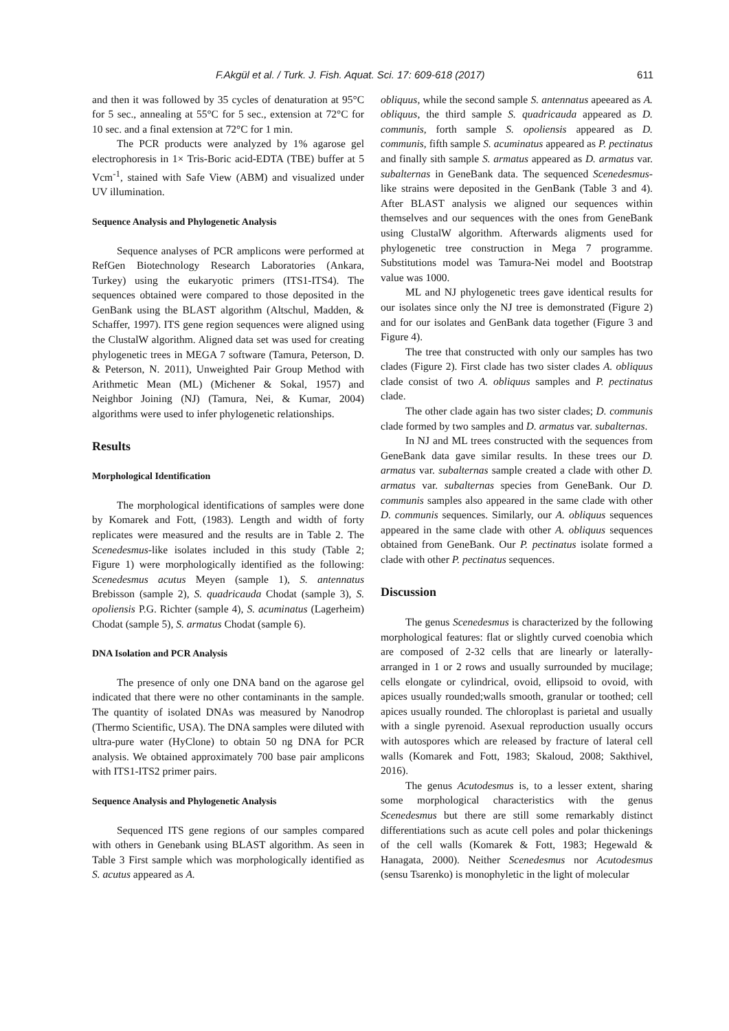F.Akgül et al. / Turk. J. Fish. Aquat. Sci. 17: 609-618 (2017) 611
and then it was followed by 35 cycles of denaturation at 95°C for 5 sec., annealing at 55°C for 5 sec., extension at 72°C for 10 sec. and a final extension at 72°C for 1 min.
The PCR products were analyzed by 1% agarose gel electrophoresis in 1× Tris-Boric acid-EDTA (TBE) buffer at 5 Vcm<sup>-1</sup>, stained with Safe View (ABM) and visualized under UV illumination.
Sequence Analysis and Phylogenetic Analysis
Sequence analyses of PCR amplicons were performed at RefGen Biotechnology Research Laboratories (Ankara, Turkey) using the eukaryotic primers (ITS1-ITS4). The sequences obtained were compared to those deposited in the GenBank using the BLAST algorithm (Altschul, Madden, & Schaffer, 1997). ITS gene region sequences were aligned using the ClustalW algorithm. Aligned data set was used for creating phylogenetic trees in MEGA 7 software (Tamura, Peterson, D. & Peterson, N. 2011), Unweighted Pair Group Method with Arithmetic Mean (ML) (Michener & Sokal, 1957) and Neighbor Joining (NJ) (Tamura, Nei, & Kumar, 2004) algorithms were used to infer phylogenetic relationships.
Results
Morphological Identification
The morphological identifications of samples were done by Komarek and Fott, (1983). Length and width of forty replicates were measured and the results are in Table 2. The Scenedesmus-like isolates included in this study (Table 2; Figure 1) were morphologically identified as the following: Scenedesmus acutus Meyen (sample 1), S. antennatus Brebisson (sample 2), S. quadricauda Chodat (sample 3), S. opoliensis P.G. Richter (sample 4), S. acuminatus (Lagerheim) Chodat (sample 5), S. armatus Chodat (sample 6).
DNA Isolation and PCR Analysis
The presence of only one DNA band on the agarose gel indicated that there were no other contaminants in the sample. The quantity of isolated DNAs was measured by Nanodrop (Thermo Scientific, USA). The DNA samples were diluted with ultra-pure water (HyClone) to obtain 50 ng DNA for PCR analysis. We obtained approximately 700 base pair amplicons with ITS1-ITS2 primer pairs.
Sequence Analysis and Phylogenetic Analysis
Sequenced ITS gene regions of our samples compared with others in Genebank using BLAST algorithm. As seen in Table 3 First sample which was morphologically identified as S. acutus appeared as A.
obliquus, while the second sample S. antennatus apeeared as A. obliquus, the third sample S. quadricauda appeared as D. communis, forth sample S. opoliensis appeared as D. communis, fifth sample S. acuminatus appeared as P. pectinatus and finally sith sample S. armatus appeared as D. armatus var. subalternas in GeneBank data. The sequenced Scenedesmus-like strains were deposited in the GenBank (Table 3 and 4). After BLAST analysis we aligned our sequences within themselves and our sequences with the ones from GeneBank using ClustalW algorithm. Afterwards aligments used for phylogenetic tree construction in Mega 7 programme. Substitutions model was Tamura-Nei model and Bootstrap value was 1000.
ML and NJ phylogenetic trees gave identical results for our isolates since only the NJ tree is demonstrated (Figure 2) and for our isolates and GenBank data together (Figure 3 and Figure 4).
The tree that constructed with only our samples has two clades (Figure 2). First clade has two sister clades A. obliquus clade consist of two A. obliquus samples and P. pectinatus clade.
The other clade again has two sister clades; D. communis clade formed by two samples and D. armatus var. subalternas.
In NJ and ML trees constructed with the sequences from GeneBank data gave similar results. In these trees our D. armatus var. subalternas sample created a clade with other D. armatus var. subalternas species from GeneBank. Our D. communis samples also appeared in the same clade with other D. communis sequences. Similarly, our A. obliquus sequences appeared in the same clade with other A. obliquus sequences obtained from GeneBank. Our P. pectinatus isolate formed a clade with other P. pectinatus sequences.
Discussion
The genus Scenedesmus is characterized by the following morphological features: flat or slightly curved coenobia which are composed of 2-32 cells that are linearly or laterally-arranged in 1 or 2 rows and usually surrounded by mucilage; cells elongate or cylindrical, ovoid, ellipsoid to ovoid, with apices usually rounded;walls smooth, granular or toothed; cell apices usually rounded. The chloroplast is parietal and usually with a single pyrenoid. Asexual reproduction usually occurs with autospores which are released by fracture of lateral cell walls (Komarek and Fott, 1983; Skaloud, 2008; Sakthivel, 2016).
The genus Acutodesmus is, to a lesser extent, sharing some morphological characteristics with the genus Scenedesmus but there are still some remarkably distinct differentiations such as acute cell poles and polar thickenings of the cell walls (Komarek & Fott, 1983; Hegewald & Hanagata, 2000). Neither Scenedesmus nor Acutodesmus (sensu Tsarenko) is monophyletic in the light of molecular